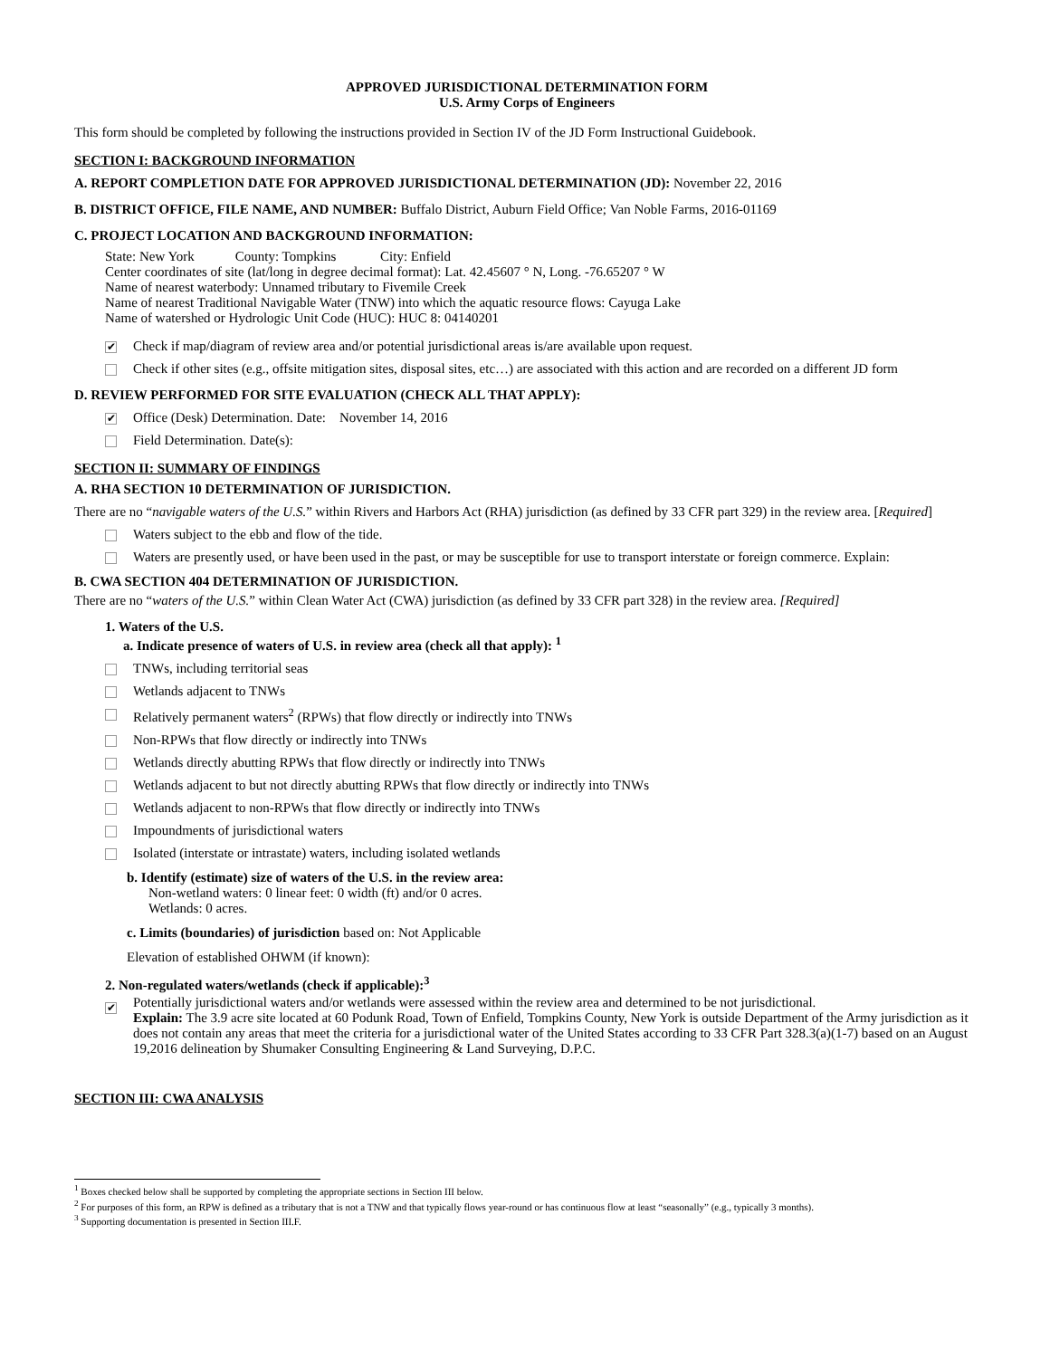APPROVED JURISDICTIONAL DETERMINATION FORM
U.S. Army Corps of Engineers
This form should be completed by following the instructions provided in Section IV of the JD Form Instructional Guidebook.
SECTION I: BACKGROUND INFORMATION
A. REPORT COMPLETION DATE FOR APPROVED JURISDICTIONAL DETERMINATION (JD): November 22, 2016
B. DISTRICT OFFICE, FILE NAME, AND NUMBER: Buffalo District, Auburn Field Office; Van Noble Farms, 2016-01169
C. PROJECT LOCATION AND BACKGROUND INFORMATION:
State: New York County: Tompkins City: Enfield
Center coordinates of site (lat/long in degree decimal format): Lat. 42.45607 ° N, Long. -76.65207 ° W
Name of nearest waterbody: Unnamed tributary to Fivemile Creek
Name of nearest Traditional Navigable Water (TNW) into which the aquatic resource flows: Cayuga Lake
Name of watershed or Hydrologic Unit Code (HUC): HUC 8: 04140201
✔ Check if map/diagram of review area and/or potential jurisdictional areas is/are available upon request.
Check if other sites (e.g., offsite mitigation sites, disposal sites, etc…) are associated with this action and are recorded on a different JD form
D. REVIEW PERFORMED FOR SITE EVALUATION (CHECK ALL THAT APPLY):
✔ Office (Desk) Determination. Date: November 14, 2016
Field Determination. Date(s):
SECTION II: SUMMARY OF FINDINGS
A. RHA SECTION 10 DETERMINATION OF JURISDICTION.
There are no “navigable waters of the U.S.” within Rivers and Harbors Act (RHA) jurisdiction (as defined by 33 CFR part 329) in the review area. [Required]
Waters subject to the ebb and flow of the tide.
Waters are presently used, or have been used in the past, or may be susceptible for use to transport interstate or foreign commerce. Explain:
B. CWA SECTION 404 DETERMINATION OF JURISDICTION.
There are no “waters of the U.S.” within Clean Water Act (CWA) jurisdiction (as defined by 33 CFR part 328) in the review area. [Required]
1. Waters of the U.S.
a. Indicate presence of waters of U.S. in review area (check all that apply): <sup>1</sup>
TNWs, including territorial seas
Wetlands adjacent to TNWs
Relatively permanent waters<sup>2</sup> (RPWs) that flow directly or indirectly into TNWs
Non-RPWs that flow directly or indirectly into TNWs
Wetlands directly abutting RPWs that flow directly or indirectly into TNWs
Wetlands adjacent to but not directly abutting RPWs that flow directly or indirectly into TNWs
Wetlands adjacent to non-RPWs that flow directly or indirectly into TNWs
Impoundments of jurisdictional waters
Isolated (interstate or intrastate) waters, including isolated wetlands
b. Identify (estimate) size of waters of the U.S. in the review area:
Non-wetland waters: 0 linear feet: 0 width (ft) and/or 0 acres.
Wetlands: 0 acres.
c. Limits (boundaries) of jurisdiction based on: Not Applicable
Elevation of established OHWM (if known):
2. Non-regulated waters/wetlands (check if applicable):<sup>3</sup>
✔ Potentially jurisdictional waters and/or wetlands were assessed within the review area and determined to be not jurisdictional.
Explain: The 3.9 acre site located at 60 Podunk Road, Town of Enfield, Tompkins County, New York is outside Department of the Army jurisdiction as it does not contain any areas that meet the criteria for a jurisdictional water of the United States according to 33 CFR Part 328.3(a)(1-7) based on an August 19,2016 delineation by Shumaker Consulting Engineering & Land Surveying, D.P.C.
SECTION III: CWA ANALYSIS
<sup>1</sup> Boxes checked below shall be supported by completing the appropriate sections in Section III below.
<sup>2</sup> For purposes of this form, an RPW is defined as a tributary that is not a TNW and that typically flows year-round or has continuous flow at least “seasonally” (e.g., typically 3 months).
<sup>3</sup> Supporting documentation is presented in Section III.F.